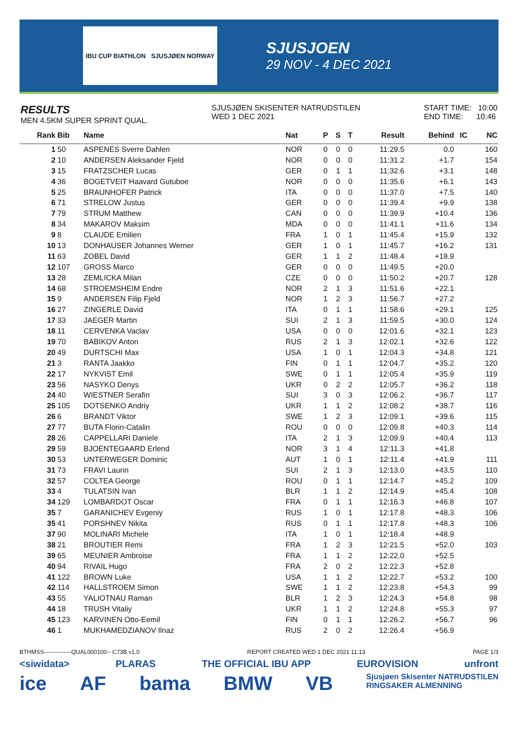IBU CUP BIATHLON SJUSJØEN NORWAY
SJUSJOEN
29 NOV - 4 DEC 2021
RESULTS
MEN 4.5KM SUPER SPRINT QUAL.
SJUSJØEN SKISENTER NATRUDSTILEN
WED 1 DEC 2021
START TIME: 10:00
END TIME: 10:46
| Rank | Bib | Name | Nat | P | S | T | Result | Behind | IC | NC |
| --- | --- | --- | --- | --- | --- | --- | --- | --- | --- | --- |
| 1 | 50 | ASPENES Sverre Dahlen | NOR | 0 | 0 | 0 | 11:29.5 | 0.0 | | 160 |
| 2 | 10 | ANDERSEN Aleksander Fjeld | NOR | 0 | 0 | 0 | 11:31.2 | +1.7 | | 154 |
| 3 | 15 | FRATZSCHER Lucas | GER | 0 | 1 | 1 | 11:32.6 | +3.1 | | 148 |
| 4 | 36 | BOGETVEIT Haavard Gutuboe | NOR | 0 | 0 | 0 | 11:35.6 | +6.1 | | 143 |
| 5 | 25 | BRAUNHOFER Patrick | ITA | 0 | 0 | 0 | 11:37.0 | +7.5 | | 140 |
| 6 | 71 | STRELOW Justus | GER | 0 | 0 | 0 | 11:39.4 | +9.9 | | 138 |
| 7 | 79 | STRUM Matthew | CAN | 0 | 0 | 0 | 11:39.9 | +10.4 | | 136 |
| 8 | 34 | MAKAROV Maksim | MDA | 0 | 0 | 0 | 11:41.1 | +11.6 | | 134 |
| 9 | 8 | CLAUDE Emilien | FRA | 1 | 0 | 1 | 11:45.4 | +15.9 | | 132 |
| 10 | 13 | DONHAUSER Johannes Werner | GER | 1 | 0 | 1 | 11:45.7 | +16.2 | | 131 |
| 11 | 63 | ZOBEL David | GER | 1 | 1 | 2 | 11:48.4 | +18.9 | | |
| 12 | 107 | GROSS Marco | GER | 0 | 0 | 0 | 11:49.5 | +20.0 | | |
| 13 | 28 | ZEMLICKA Milan | CZE | 0 | 0 | 0 | 11:50.2 | +20.7 | | 128 |
| 14 | 68 | STROEMSHEIM Endre | NOR | 2 | 1 | 3 | 11:51.6 | +22.1 | | |
| 15 | 9 | ANDERSEN Filip Fjeld | NOR | 1 | 2 | 3 | 11:56.7 | +27.2 | | |
| 16 | 27 | ZINGERLE David | ITA | 0 | 1 | 1 | 11:58.6 | +29.1 | | 125 |
| 17 | 33 | JAEGER Martin | SUI | 2 | 1 | 3 | 11:59.5 | +30.0 | | 124 |
| 18 | 11 | CERVENKA Vaclav | USA | 0 | 0 | 0 | 12:01.6 | +32.1 | | 123 |
| 19 | 70 | BABIKOV Anton | RUS | 2 | 1 | 3 | 12:02.1 | +32.6 | | 122 |
| 20 | 49 | DURTSCHI Max | USA | 1 | 0 | 1 | 12:04.3 | +34.8 | | 121 |
| 21 | 3 | RANTA Jaakko | FIN | 0 | 1 | 1 | 12:04.7 | +35.2 | | 120 |
| 22 | 17 | NYKVIST Emil | SWE | 0 | 1 | 1 | 12:05.4 | +35.9 | | 119 |
| 23 | 56 | NASYKO Denys | UKR | 0 | 2 | 2 | 12:05.7 | +36.2 | | 118 |
| 24 | 40 | WIESTNER Serafin | SUI | 3 | 0 | 3 | 12:06.2 | +36.7 | | 117 |
| 25 | 105 | DOTSENKO Andriy | UKR | 1 | 1 | 2 | 12:08.2 | +38.7 | | 116 |
| 26 | 6 | BRANDT Viktor | SWE | 1 | 2 | 3 | 12:09.1 | +39.6 | | 115 |
| 27 | 77 | BUTA Florin-Catalin | ROU | 0 | 0 | 0 | 12:09.8 | +40.3 | | 114 |
| 28 | 26 | CAPPELLARI Daniele | ITA | 2 | 1 | 3 | 12:09.9 | +40.4 | | 113 |
| 29 | 59 | BJOENTEGAARD Erlend | NOR | 3 | 1 | 4 | 12:11.3 | +41.8 | | |
| 30 | 53 | UNTERWEGER Dominic | AUT | 1 | 0 | 1 | 12:11.4 | +41.9 | | 111 |
| 31 | 73 | FRAVI Laurin | SUI | 2 | 1 | 3 | 12:13.0 | +43.5 | | 110 |
| 32 | 57 | COLTEA George | ROU | 0 | 1 | 1 | 12:14.7 | +45.2 | | 109 |
| 33 | 4 | TULATSIN Ivan | BLR | 1 | 1 | 2 | 12:14.9 | +45.4 | | 108 |
| 34 | 129 | LOMBARDOT Oscar | FRA | 0 | 1 | 1 | 12:16.3 | +46.8 | | 107 |
| 35 | 7 | GARANICHEV Evgeniy | RUS | 1 | 0 | 1 | 12:17.8 | +48.3 | | 106 |
| 35 | 41 | PORSHNEV Nikita | RUS | 0 | 1 | 1 | 12:17.8 | +48.3 | | 106 |
| 37 | 90 | MOLINARI Michele | ITA | 1 | 0 | 1 | 12:18.4 | +48.9 | | |
| 38 | 21 | BROUTIER Remi | FRA | 1 | 2 | 3 | 12:21.5 | +52.0 | | 103 |
| 39 | 65 | MEUNIER Ambroise | FRA | 1 | 1 | 2 | 12:22.0 | +52.5 | | |
| 40 | 94 | RIVAIL Hugo | FRA | 2 | 0 | 2 | 12:22.3 | +52.8 | | |
| 41 | 122 | BROWN Luke | USA | 1 | 1 | 2 | 12:22.7 | +53.2 | | 100 |
| 42 | 114 | HALLSTROEM Simon | SWE | 1 | 1 | 2 | 12:23.8 | +54.3 | | 99 |
| 43 | 55 | YALIOTNAU Raman | BLR | 1 | 2 | 3 | 12:24.3 | +54.8 | | 98 |
| 44 | 18 | TRUSH Vitaliy | UKR | 1 | 1 | 2 | 12:24.8 | +55.3 | | 97 |
| 45 | 123 | KARVINEN Otto-Eemil | FIN | 0 | 1 | 1 | 12:26.2 | +56.7 | | 96 |
| 46 | 1 | MUKHAMEDZIANOV Ilnaz | RUS | 2 | 0 | 2 | 12:26.4 | +56.9 | | |
BTHMSS--------------QUAL000100-- C73B v1.0 REPORT CREATED WED 1 DEC 2021 11:13 PAGE 1/3
<siwidata> PLARAS THE OFFICIAL IBU APP EUROVISION unfront
ice AF bama BMW VB Sjusjøen Skisenter NATRUDSTILEN
RINGSAKER ALMENNING